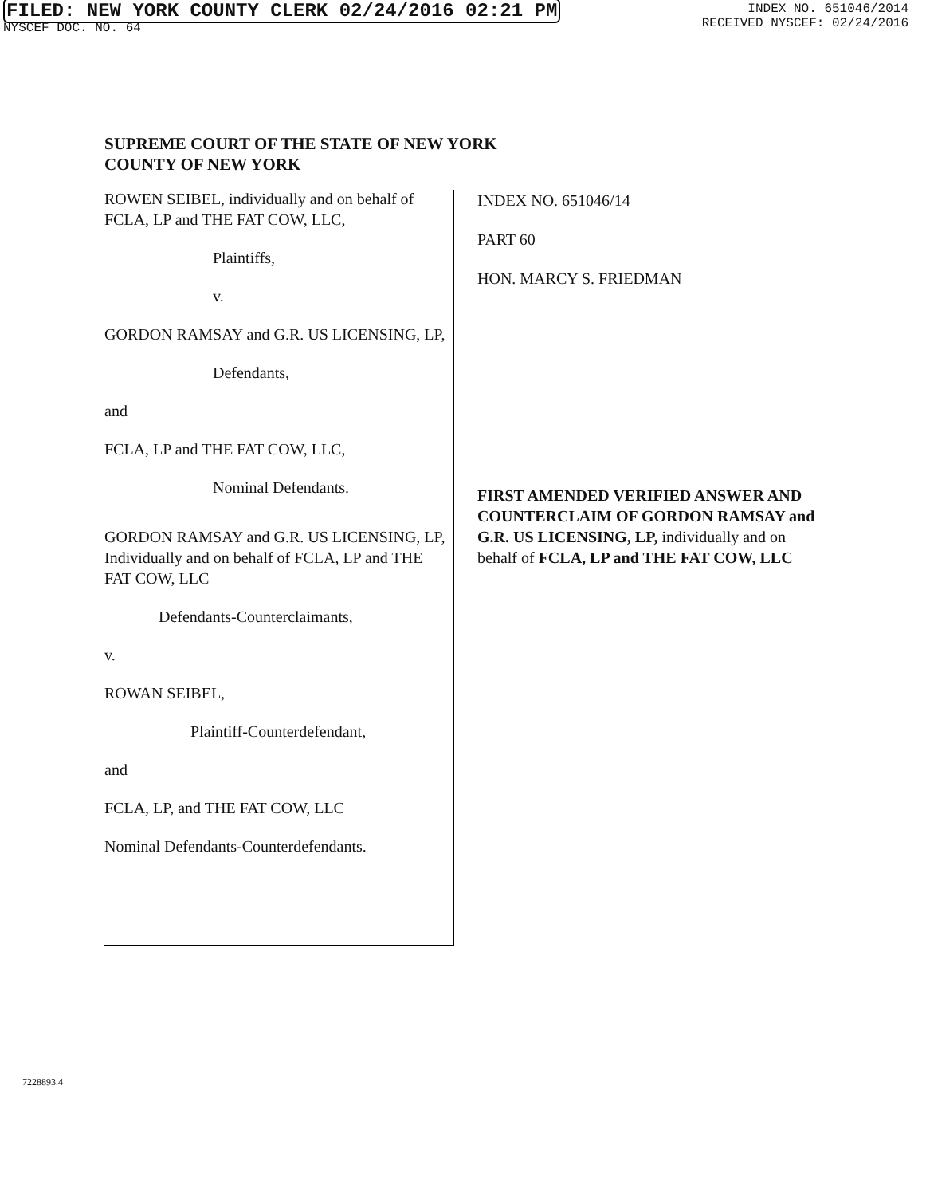FILED: NEW YORK COUNTY CLERK 02/24/2016 02:21 PM
NYSCEF DOC. NO. 64
INDEX NO. 651046/2014
RECEIVED NYSCEF: 02/24/2016
SUPREME COURT OF THE STATE OF NEW YORK
COUNTY OF NEW YORK
ROWEN SEIBEL, individually and on behalf of FCLA, LP and THE FAT COW, LLC,
Plaintiffs,
v.
GORDON RAMSAY and G.R. US LICENSING, LP,
Defendants,
and
FCLA, LP and THE FAT COW, LLC,
Nominal Defendants.
GORDON RAMSAY and G.R. US LICENSING, LP, Individually and on behalf of FCLA, LP and THE FAT COW, LLC
Defendants-Counterclaimants,
v.
ROWAN SEIBEL,
Plaintiff-Counterdefendant,
and
FCLA, LP, and THE FAT COW, LLC
Nominal Defendants-Counterdefendants.
INDEX NO. 651046/14
PART 60
HON. MARCY S. FRIEDMAN
FIRST AMENDED VERIFIED ANSWER AND COUNTERCLAIM OF GORDON RAMSAY and G.R. US LICENSING, LP, individually and on behalf of FCLA, LP and THE FAT COW, LLC
7228893.4